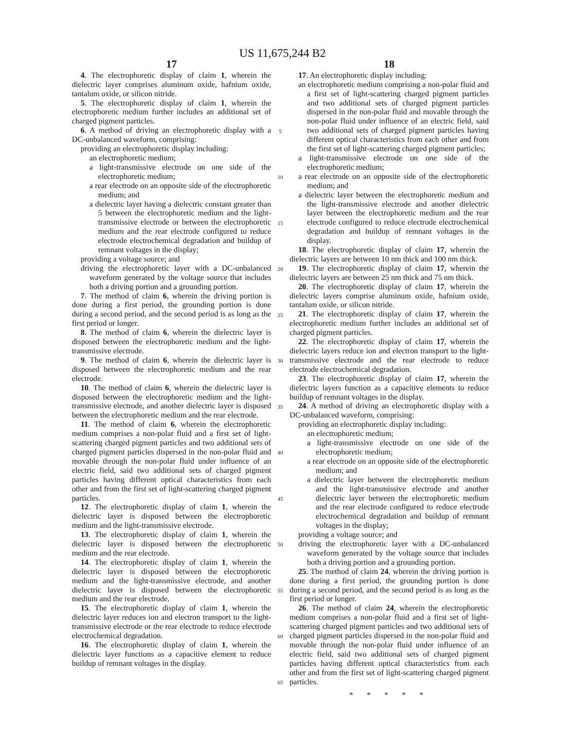US 11,675,244 B2
17
4. The electrophoretic display of claim 1, wherein the dielectric layer comprises aluminum oxide, hafnium oxide, tantalum oxide, or silicon nitride.
5. The electrophoretic display of claim 1, wherein the electrophoretic medium further includes an additional set of charged pigment particles.
6. A method of driving an electrophoretic display with a DC-unbalanced waveform, comprising:
providing an electrophoretic display including:
an electrophoretic medium;
a light-transmissive electrode on one side of the electrophoretic medium;
a rear electrode on an opposite side of the electrophoretic medium; and
a dielectric layer having a dielectric constant greater than 5 between the electrophoretic medium and the light-transmissive electrode or between the electrophoretic medium and the rear electrode configured to reduce electrode electrochemical degradation and buildup of remnant voltages in the display;
providing a voltage source; and
driving the electrophoretic layer with a DC-unbalanced waveform generated by the voltage source that includes both a driving portion and a grounding portion.
7. The method of claim 6, wherein the driving portion is done during a first period, the grounding portion is done during a second period, and the second period is as long as the first period or longer.
8. The method of claim 6, wherein the dielectric layer is disposed between the electrophoretic medium and the light-transmissive electrode.
9. The method of claim 6, wherein the dielectric layer is disposed between the electrophoretic medium and the rear electrode.
10. The method of claim 6, wherein the dielectric layer is disposed between the electrophoretic medium and the light-transmissive electrode, and another dielectric layer is disposed between the electrophoretic medium and the rear electrode.
11. The method of claim 6, wherein the electrophoretic medium comprises a non-polar fluid and a first set of light-scattering charged pigment particles and two additional sets of charged pigment particles dispersed in the non-polar fluid and movable through the non-polar fluid under influence of an electric field, said two additional sets of charged pigment particles having different optical characteristics from each other and from the first set of light-scattering charged pigment particles.
12. The electrophoretic display of claim 1, wherein the dielectric layer is disposed between the electrophoretic medium and the light-transmissive electrode.
13. The electrophoretic display of claim 1, wherein the dielectric layer is disposed between the electrophoretic medium and the rear electrode.
14. The electrophoretic display of claim 1, wherein the dielectric layer is disposed between the electrophoretic medium and the light-transmissive electrode, and another dielectric layer is disposed between the electrophoretic medium and the rear electrode.
15. The electrophoretic display of claim 1, wherein the dielectric layer reduces ion and electron transport to the light-transmissive electrode or the rear electrode to reduce electrode electrochemical degradation.
16. The electrophoretic display of claim 1, wherein the dielectric layer functions as a capacitive element to reduce buildup of remnant voltages in the display.
5
10
15
20
25
30
35
40
45
50
55
60
65
18
17. An electrophoretic display including:
an electrophoretic medium comprising a non-polar fluid and a first set of light-scattering charged pigment particles and two additional sets of charged pigment particles dispersed in the non-polar fluid and movable through the non-polar fluid under influence of an electric field, said two additional sets of charged pigment particles having different optical characteristics from each other and from the first set of light-scattering charged pigment particles;
a light-transmissive electrode on one side of the electrophoretic medium;
a rear electrode on an opposite side of the electrophoretic medium; and
a dielectric layer between the electrophoretic medium and the light-transmissive electrode and another dielectric layer between the electrophoretic medium and the rear electrode configured to reduce electrode electrochemical degradation and buildup of remnant voltages in the display.
18. The electrophoretic display of claim 17, wherein the dielectric layers are between 10 nm thick and 100 nm thick.
19. The electrophoretic display of claim 17, wherein the dielectric layers are between 25 nm thick and 75 nm thick.
20. The electrophoretic display of claim 17, wherein the dielectric layers comprise aluminum oxide, hafnium oxide, tantalum oxide, or silicon nitride.
21. The electrophoretic display of claim 17, wherein the electrophoretic medium further includes an additional set of charged pigment particles.
22. The electrophoretic display of claim 17, wherein the dielectric layers reduce ion and electron transport to the light-transmissive electrode and the rear electrode to reduce electrode electrochemical degradation.
23. The electrophoretic display of claim 17, wherein the dielectric layers function as a capacitive elements to reduce buildup of remnant voltages in the display.
24. A method of driving an electrophoretic display with a DC-unbalanced waveform, comprising:
providing an electrophoretic display including:
an electrophoretic medium;
a light-transmissive electrode on one side of the electrophoretic medium;
a rear electrode on an opposite side of the electrophoretic medium; and
a dielectric layer between the electrophoretic medium and the light-transmissive electrode and another dielectric layer between the electrophoretic medium and the rear electrode configured to reduce electrode electrochemical degradation and buildup of remnant voltages in the display;
providing a voltage source; and
driving the electrophoretic layer with a DC-unbalanced waveform generated by the voltage source that includes both a driving portion and a grounding portion.
25. The method of claim 24, wherein the driving portion is done during a first period, the grounding portion is done during a second period, and the second period is as long as the first period or longer.
26. The method of claim 24, wherein the electrophoretic medium comprises a non-polar fluid and a first set of light-scattering charged pigment particles and two additional sets of charged pigment particles dispersed in the non-polar fluid and movable through the non-polar fluid under influence of an electric field, said two additional sets of charged pigment particles having different optical characteristics from each other and from the first set of light-scattering charged pigment particles.
* * * * *